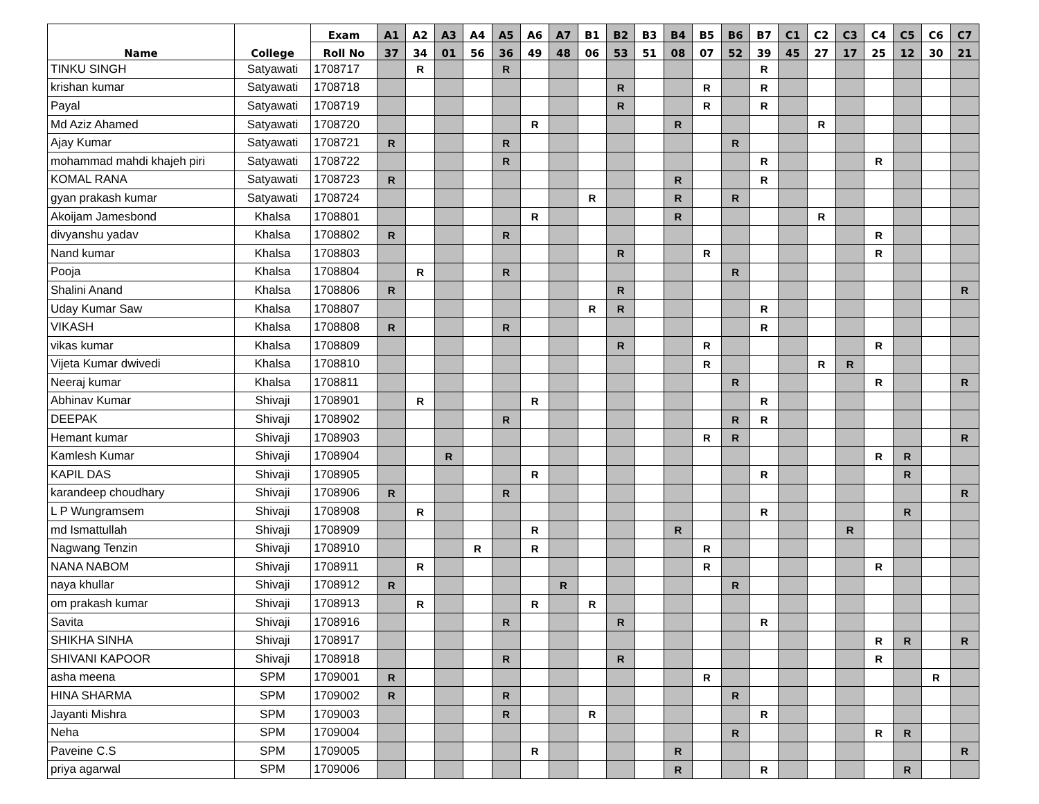| Name | College | Exam | A1 | A2 | A3 | A4 | A5 | A6 | A7 | B1 | B2 | B3 | B4 | B5 | B6 | B7 | C1 | C2 | C3 | C4 | C5 | C6 | C7 |
| --- | --- | --- | --- | --- | --- | --- | --- | --- | --- | --- | --- | --- | --- | --- | --- | --- | --- | --- | --- | --- | --- | --- | --- |
| | | Roll No | 37 | 34 | 01 | 56 | 36 | 49 | 48 | 06 | 53 | 51 | 08 | 07 | 52 | 39 | 45 | 27 | 17 | 25 | 12 | 30 | 21 |
| TINKU SINGH | Satyawati | 1708717 | | R | | | R | | | | | | | | | R | | | | | | | |
| krishan kumar | Satyawati | 1708718 | | | | | | | | | R | | | R | | R | | | | | | | |
| Payal | Satyawati | 1708719 | | | | | | | | | R | | | R | | R | | | | | | | |
| Md Aziz Ahamed | Satyawati | 1708720 | | | | | | R | | | | | R | | | | | R | | | | | |
| Ajay Kumar | Satyawati | 1708721 | R | | | | R | | | | | | | | R | | | | | | | | |
| mohammad mahdi khajeh piri | Satyawati | 1708722 | | | | | R | | | | | | | | | R | | | | R | | | |
| KOMAL RANA | Satyawati | 1708723 | R | | | | | | | | | | R | | | R | | | | | | | |
| gyan prakash kumar | Satyawati | 1708724 | | | | | | | | R | | | R | | R | | | | | | | | |
| Akoijam Jamesbond | Khalsa | 1708801 | | | | | | R | | | | | R | | | | | R | | | | | |
| divyanshu yadav | Khalsa | 1708802 | R | | | | R | | | | | | | | | | | | | R | | | |
| Nand kumar | Khalsa | 1708803 | | | | | | | | | R | | | R | | | | | | R | | | |
| Pooja | Khalsa | 1708804 | | R | | | R | | | | | | | | R | | | | | | | | |
| Shalini Anand | Khalsa | 1708806 | R | | | | | | | | R | | | | | | | | | | | | R |
| Uday Kumar Saw | Khalsa | 1708807 | | | | | | | | R | R | | | | | R | | | | | | | |
| VIKASH | Khalsa | 1708808 | R | | | | R | | | | | | | | | R | | | | | | | |
| vikas kumar | Khalsa | 1708809 | | | | | | | | | R | | | R | | | | | | R | | | |
| Vijeta Kumar dwivedi | Khalsa | 1708810 | | | | | | | | | | | | R | | | | R | R | | | | |
| Neeraj kumar | Khalsa | 1708811 | | | | | | | | | | | | | R | | | | | R | | | R |
| Abhinav Kumar | Shivaji | 1708901 | | R | | | | R | | | | | | | | R | | | | | | | |
| DEEPAK | Shivaji | 1708902 | | | | | R | | | | | | | | R | R | | | | | | | |
| Hemant kumar | Shivaji | 1708903 | | | | | | | | | | | | R | R | | | | | | | | R |
| Kamlesh Kumar | Shivaji | 1708904 | | | R | | | | | | | | | | | | | | | R | R | | |
| KAPIL DAS | Shivaji | 1708905 | | | | | | R | | | | | | | | R | | | | | R | | |
| karandeep choudhary | Shivaji | 1708906 | R | | | | R | | | | | | | | | | | | | | | | R |
| L P Wungramsem | Shivaji | 1708908 | | R | | | | | | | | | | | | R | | | | | R | | |
| md Ismattullah | Shivaji | 1708909 | | | | | | R | | | | | R | | | | | | R | | | | |
| Nagwang Tenzin | Shivaji | 1708910 | | | | R | | R | | | | | | R | | | | | | | | | |
| NANA NABOM | Shivaji | 1708911 | | R | | | | | | | | | | R | | | | | | R | | | |
| naya khullar | Shivaji | 1708912 | R | | | | | | R | | | | | | R | | | | | | | | |
| om prakash kumar | Shivaji | 1708913 | | R | | | | R | | R | | | | | | | | | | | | | |
| Savita | Shivaji | 1708916 | | | | | R | | | | R | | | | | R | | | | | | | |
| SHIKHA SINHA | Shivaji | 1708917 | | | | | | | | | | | | | | | | | | R | R | | R |
| SHIVANI KAPOOR | Shivaji | 1708918 | | | | | R | | | | R | | | | | | | | | R | | | |
| asha meena | SPM | 1709001 | R | | | | | | | | | | | R | | | | | | | | R | |
| HINA SHARMA | SPM | 1709002 | R | | | | R | | | | | | | | R | | | | | | | | |
| Jayanti Mishra | SPM | 1709003 | | | | | R | | | R | | | | | | R | | | | | | | |
| Neha | SPM | 1709004 | | | | | | | | | | | | | R | | | | | R | R | | |
| Paveine C.S | SPM | 1709005 | | | | | | R | | | | | R | | | | | | | | | | R |
| priya agarwal | SPM | 1709006 | | | | | | | | | | | R | | | R | | | | | R | | |